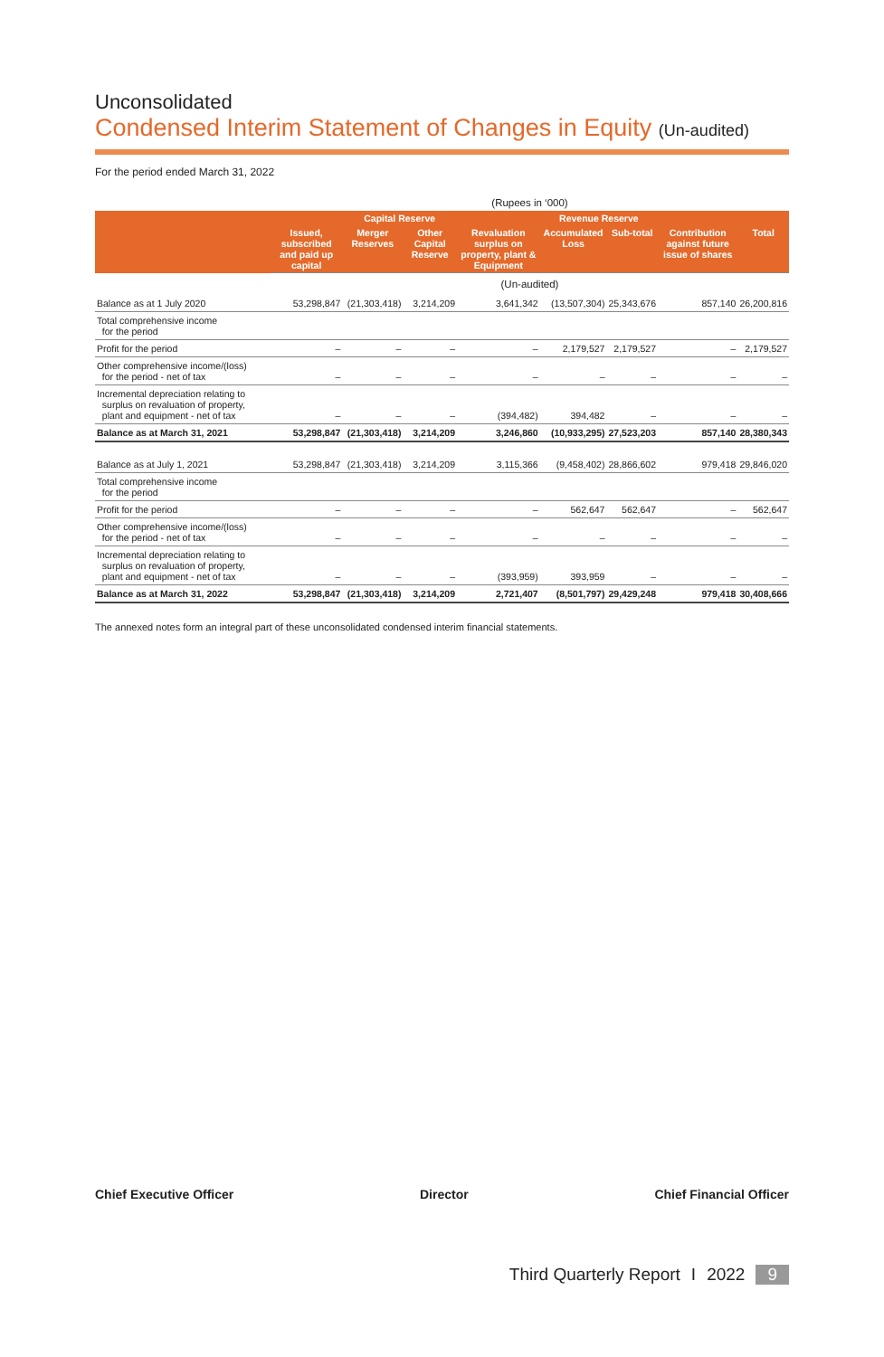Unconsolidated
Condensed Interim Statement of Changes in Equity (Un-audited)
For the period ended March 31, 2022
| | (Rupees in ‘000) | | | | | | | |
| | | Capital Reserve | | | Revenue Reserve | | | |
| | Issued, subscribed and paid up capital | Merger Reserves | Other Capital Reserve | Revaluation surplus on property, plant & Equipment | Accumulated Loss | Sub-total | Contribution against future issue of shares | Total |
| | (Un-audited) | | | | | | | |
| Balance as at 1 July 2020 | 53,298,847 | (21,303,418) | 3,214,209 | 3,641,342 | (13,507,304) | 25,343,676 | 857,140 | 26,200,816 |
| Total comprehensive income for the period | | | | | | | | |
| Profit for the period | – | – | – | – | 2,179,527 | 2,179,527 | – | 2,179,527 |
| Other comprehensive income/(loss) for the period - net of tax | – | – | – | – | – | – | – | – |
| Incremental depreciation relating to surplus on revaluation of property, plant and equipment - net of tax | – | – | – | (394,482) | 394,482 | – | – | – |
| Balance as at March 31, 2021 | 53,298,847 | (21,303,418) | 3,214,209 | 3,246,860 | (10,933,295) | 27,523,203 | 857,140 | 28,380,343 |
| Balance as at July 1, 2021 | 53,298,847 | (21,303,418) | 3,214,209 | 3,115,366 | (9,458,402) | 28,866,602 | 979,418 | 29,846,020 |
| Total comprehensive income for the period | | | | | | | | |
| Profit for the period | – | – | – | – | 562,647 | 562,647 | – | 562,647 |
| Other comprehensive income/(loss) for the period - net of tax | – | – | – | – | – | – | – | – |
| Incremental depreciation relating to surplus on revaluation of property, plant and equipment - net of tax | – | – | – | (393,959) | 393,959 | – | – | – |
| Balance as at March 31, 2022 | 53,298,847 | (21,303,418) | 3,214,209 | 2,721,407 | (8,501,797) | 29,429,248 | 979,418 | 30,408,666 |
The annexed notes form an integral part of these unconsolidated condensed interim financial statements.
Chief Executive Officer Director Chief Financial Officer
Third Quarterly Report I 2022 9